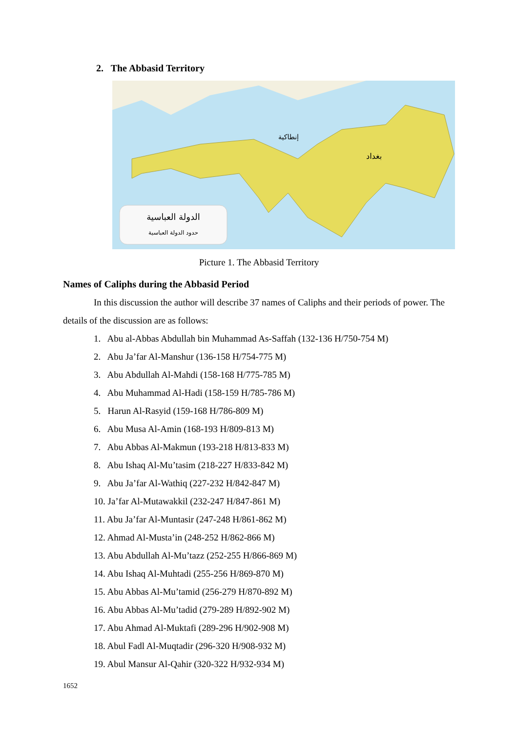2. The Abbasid Territory
الدولة العباسية
حدود الدولة العباسية
بغداد
إنطاكية
Picture 1. The Abbasid Territory
Names of Caliphs during the Abbasid Period
In this discussion the author will describe 37 names of Caliphs and their periods of power. The details of the discussion are as follows:
1. Abu al-Abbas Abdullah bin Muhammad As-Saffah (132-136 H/750-754 M)
2. Abu Ja’far Al-Manshur (136-158 H/754-775 M)
3. Abu Abdullah Al-Mahdi (158-168 H/775-785 M)
4. Abu Muhammad Al-Hadi (158-159 H/785-786 M)
5. Harun Al-Rasyid (159-168 H/786-809 M)
6. Abu Musa Al-Amin (168-193 H/809-813 M)
7. Abu Abbas Al-Makmun (193-218 H/813-833 M)
8. Abu Ishaq Al-Mu’tasim (218-227 H/833-842 M)
9. Abu Ja’far Al-Wathiq (227-232 H/842-847 M)
10. Ja’far Al-Mutawakkil (232-247 H/847-861 M)
11. Abu Ja’far Al-Muntasir (247-248 H/861-862 M)
12. Ahmad Al-Musta’in (248-252 H/862-866 M)
13. Abu Abdullah Al-Mu’tazz (252-255 H/866-869 M)
14. Abu Ishaq Al-Muhtadi (255-256 H/869-870 M)
15. Abu Abbas Al-Mu’tamid (256-279 H/870-892 M)
16. Abu Abbas Al-Mu’tadid (279-289 H/892-902 M)
17. Abu Ahmad Al-Muktafi (289-296 H/902-908 M)
18. Abul Fadl Al-Muqtadir (296-320 H/908-932 M)
19. Abul Mansur Al-Qahir (320-322 H/932-934 M)
1652